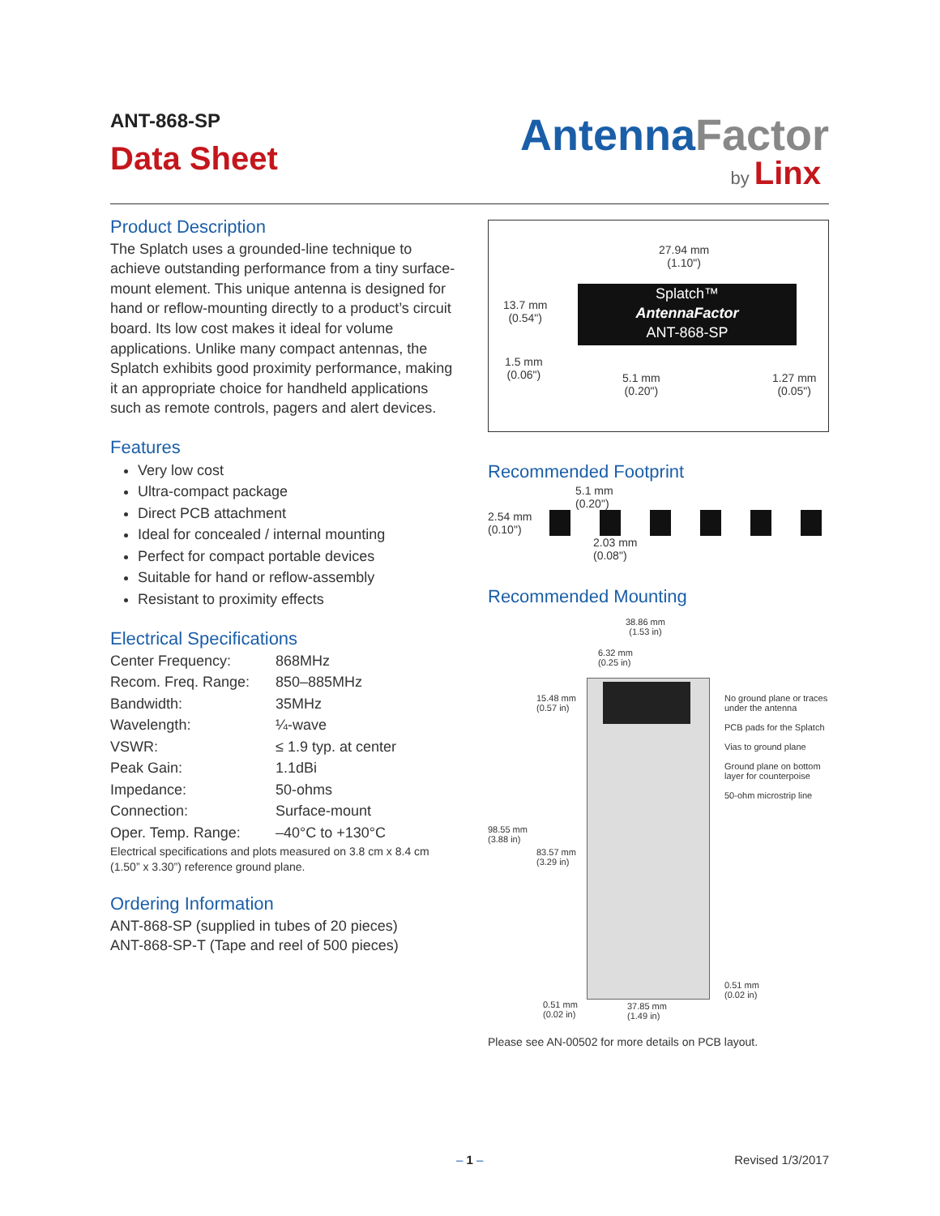ANT-868-SP
Data Sheet
AntennaFactor
by Linx
Product Description
The Splatch uses a grounded-line technique to achieve outstanding performance from a tiny surface-mount element. This unique antenna is designed for hand or reflow-mounting directly to a product’s circuit board. Its low cost makes it ideal for volume applications. Unlike many compact antennas, the Splatch exhibits good proximity performance, making it an appropriate choice for handheld applications such as remote controls, pagers and alert devices.
Features
Very low cost
Ultra-compact package
Direct PCB attachment
Ideal for concealed / internal mounting
Perfect for compact portable devices
Suitable for hand or reflow-assembly
Resistant to proximity effects
Electrical Specifications
| Center Frequency: | 868MHz |
| Recom. Freq. Range: | 850–885MHz |
| Bandwidth: | 35MHz |
| Wavelength: | ¼-wave |
| VSWR: | ≤ 1.9 typ. at center |
| Peak Gain: | 1.1dBi |
| Impedance: | 50-ohms |
| Connection: | Surface-mount |
| Oper. Temp. Range: | –40°C to +130°C |
Electrical specifications and plots measured on 3.8 cm x 8.4 cm (1.50” x 3.30”) reference ground plane.
Ordering Information
ANT-868-SP (supplied in tubes of 20 pieces)
ANT-868-SP-T (Tape and reel of 500 pieces)
27.94 mm
(1.10")
13.7 mm
(0.54")
Splatch™
AntennaFactor
ANT-868-SP
1.5 mm
(0.06")
5.1 mm
(0.20")
1.27 mm
(0.05")
Recommended Footprint
5.1 mm
(0.20")
2.54 mm
(0.10")
2.03 mm
(0.08")
Recommended Mounting
38.86 mm
(1.53 in)
6.32 mm
(0.25 in)
15.48 mm
(0.57 in)
98.55 mm
(3.88 in)
83.57 mm
(3.29 in)
No ground plane or traces under the antenna
PCB pads for the Splatch
Vias to ground plane
Ground plane on bottom layer for counterpoise
50-ohm microstrip line
0.51 mm
(0.02 in)
0.51 mm
(0.02 in)
37.85 mm
(1.49 in)
Please see AN-00502 for more details on PCB layout.
– 1 – Revised 1/3/2017